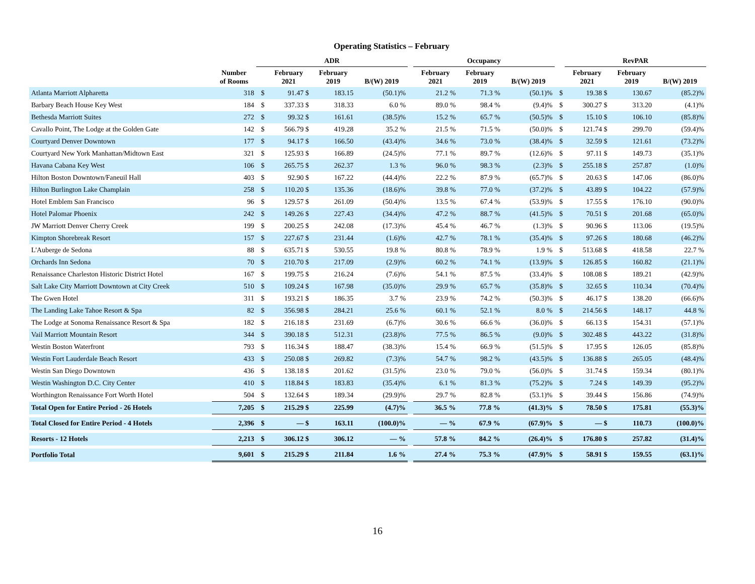Operating Statistics – February
| | | ADR | | | | | Occupancy | | | | RevPAR | | |
| --- | --- | --- | --- | --- | --- | --- | --- | --- | --- | --- | --- | --- | --- |
| | Number of Rooms | | February 2021 | February 2019 | B/(W) 2019 | | February 2021 | February 2019 | B/(W) 2019 | | February 2021 | February 2019 | B/(W) 2019 |
| Atlanta Marriott Alpharetta | 318 | $ | 91.47 $ | 183.15 | (50.1)% | | 21.2 % | 71.3 % | (50.1)% | $ | 19.38 $ | 130.67 | (85.2)% |
| Barbary Beach House Key West | 184 | $ | 337.33 $ | 318.33 | 6.0 % | | 89.0 % | 98.4 % | (9.4)% | $ | 300.27 $ | 313.20 | (4.1)% |
| Bethesda Marriott Suites | 272 | $ | 99.32 $ | 161.61 | (38.5)% | | 15.2 % | 65.7 % | (50.5)% | $ | 15.10 $ | 106.10 | (85.8)% |
| Cavallo Point, The Lodge at the Golden Gate | 142 | $ | 566.79 $ | 419.28 | 35.2 % | | 21.5 % | 71.5 % | (50.0)% | $ | 121.74 $ | 299.70 | (59.4)% |
| Courtyard Denver Downtown | 177 | $ | 94.17 $ | 166.50 | (43.4)% | | 34.6 % | 73.0 % | (38.4)% | $ | 32.59 $ | 121.61 | (73.2)% |
| Courtyard New York Manhattan/Midtown East | 321 | $ | 125.93 $ | 166.89 | (24.5)% | | 77.1 % | 89.7 % | (12.6)% | $ | 97.11 $ | 149.73 | (35.1)% |
| Havana Cabana Key West | 106 | $ | 265.75 $ | 262.37 | 1.3 % | | 96.0 % | 98.3 % | (2.3)% | $ | 255.18 $ | 257.87 | (1.0)% |
| Hilton Boston Downtown/Faneuil Hall | 403 | $ | 92.90 $ | 167.22 | (44.4)% | | 22.2 % | 87.9 % | (65.7)% | $ | 20.63 $ | 147.06 | (86.0)% |
| Hilton Burlington Lake Champlain | 258 | $ | 110.20 $ | 135.36 | (18.6)% | | 39.8 % | 77.0 % | (37.2)% | $ | 43.89 $ | 104.22 | (57.9)% |
| Hotel Emblem San Francisco | 96 | $ | 129.57 $ | 261.09 | (50.4)% | | 13.5 % | 67.4 % | (53.9)% | $ | 17.55 $ | 176.10 | (90.0)% |
| Hotel Palomar Phoenix | 242 | $ | 149.26 $ | 227.43 | (34.4)% | | 47.2 % | 88.7 % | (41.5)% | $ | 70.51 $ | 201.68 | (65.0)% |
| JW Marriott Denver Cherry Creek | 199 | $ | 200.25 $ | 242.08 | (17.3)% | | 45.4 % | 46.7 % | (1.3)% | $ | 90.96 $ | 113.06 | (19.5)% |
| Kimpton Shorebreak Resort | 157 | $ | 227.67 $ | 231.44 | (1.6)% | | 42.7 % | 78.1 % | (35.4)% | $ | 97.26 $ | 180.68 | (46.2)% |
| L'Auberge de Sedona | 88 | $ | 635.71 $ | 530.55 | 19.8 % | | 80.8 % | 78.9 % | 1.9 % | $ | 513.68 $ | 418.58 | 22.7 % |
| Orchards Inn Sedona | 70 | $ | 210.70 $ | 217.09 | (2.9)% | | 60.2 % | 74.1 % | (13.9)% | $ | 126.85 $ | 160.82 | (21.1)% |
| Renaissance Charleston Historic District Hotel | 167 | $ | 199.75 $ | 216.24 | (7.6)% | | 54.1 % | 87.5 % | (33.4)% | $ | 108.08 $ | 189.21 | (42.9)% |
| Salt Lake City Marriott Downtown at City Creek | 510 | $ | 109.24 $ | 167.98 | (35.0)% | | 29.9 % | 65.7 % | (35.8)% | $ | 32.65 $ | 110.34 | (70.4)% |
| The Gwen Hotel | 311 | $ | 193.21 $ | 186.35 | 3.7 % | | 23.9 % | 74.2 % | (50.3)% | $ | 46.17 $ | 138.20 | (66.6)% |
| The Landing Lake Tahoe Resort & Spa | 82 | $ | 356.98 $ | 284.21 | 25.6 % | | 60.1 % | 52.1 % | 8.0 % | $ | 214.56 $ | 148.17 | 44.8 % |
| The Lodge at Sonoma Renaissance Resort & Spa | 182 | $ | 216.18 $ | 231.69 | (6.7)% | | 30.6 % | 66.6 % | (36.0)% | $ | 66.13 $ | 154.31 | (57.1)% |
| Vail Marriott Mountain Resort | 344 | $ | 390.18 $ | 512.31 | (23.8)% | | 77.5 % | 86.5 % | (9.0)% | $ | 302.48 $ | 443.22 | (31.8)% |
| Westin Boston Waterfront | 793 | $ | 116.34 $ | 188.47 | (38.3)% | | 15.4 % | 66.9 % | (51.5)% | $ | 17.95 $ | 126.05 | (85.8)% |
| Westin Fort Lauderdale Beach Resort | 433 | $ | 250.08 $ | 269.82 | (7.3)% | | 54.7 % | 98.2 % | (43.5)% | $ | 136.88 $ | 265.05 | (48.4)% |
| Westin San Diego Downtown | 436 | $ | 138.18 $ | 201.62 | (31.5)% | | 23.0 % | 79.0 % | (56.0)% | $ | 31.74 $ | 159.34 | (80.1)% |
| Westin Washington D.C. City Center | 410 | $ | 118.84 $ | 183.83 | (35.4)% | | 6.1 % | 81.3 % | (75.2)% | $ | 7.24 $ | 149.39 | (95.2)% |
| Worthington Renaissance Fort Worth Hotel | 504 | $ | 132.64 $ | 189.34 | (29.9)% | | 29.7 % | 82.8 % | (53.1)% | $ | 39.44 $ | 156.86 | (74.9)% |
| Total Open for Entire Period - 26 Hotels | 7,205 | $ | 215.29 $ | 225.99 | (4.7)% | | 36.5 % | 77.8 % | (41.3)% | $ | 78.50 $ | 175.81 | (55.3)% |
| Total Closed for Entire Period - 4 Hotels | 2,396 | $ | — $ | 163.11 | (100.0)% | | — % | 67.9 % | (67.9)% | $ | — $ | 110.73 | (100.0)% |
| Resorts - 12 Hotels | 2,213 | $ | 306.12 $ | 306.12 | — % | | 57.8 % | 84.2 % | (26.4)% | $ | 176.80 $ | 257.82 | (31.4)% |
| Portfolio Total | 9,601 | $ | 215.29 $ | 211.84 | 1.6 % | | 27.4 % | 75.3 % | (47.9)% | $ | 58.91 $ | 159.55 | (63.1)% |
16